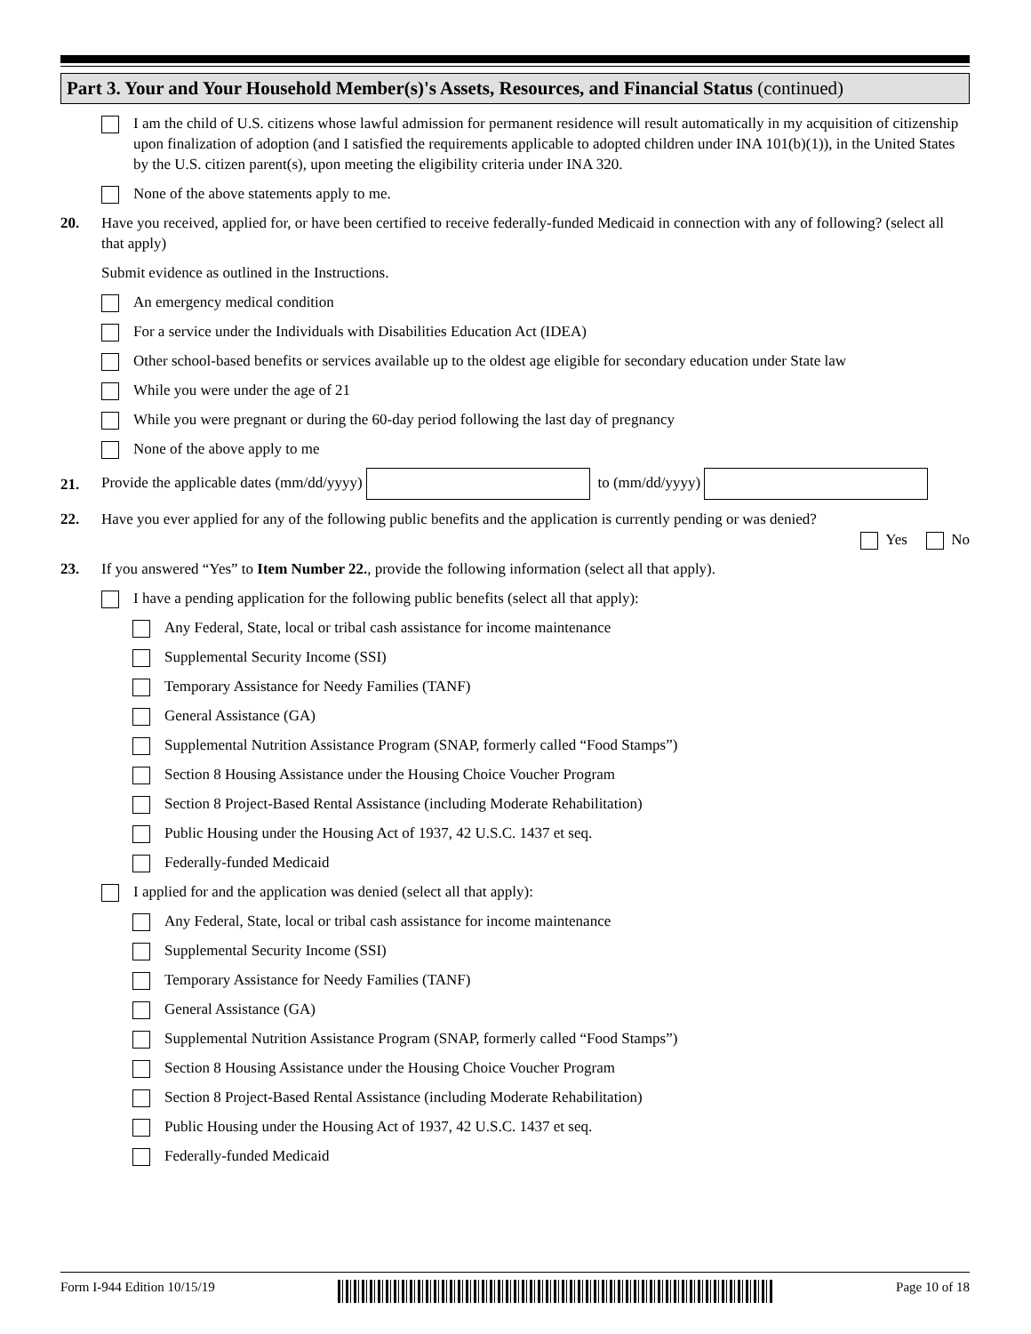Part 3. Your and Your Household Member(s)'s Assets, Resources, and Financial Status (continued)
I am the child of U.S. citizens whose lawful admission for permanent residence will result automatically in my acquisition of citizenship upon finalization of adoption (and I satisfied the requirements applicable to adopted children under INA 101(b)(1)), in the United States by the U.S. citizen parent(s), upon meeting the eligibility criteria under INA 320.
None of the above statements apply to me.
20. Have you received, applied for, or have been certified to receive federally-funded Medicaid in connection with any of following? (select all that apply)
Submit evidence as outlined in the Instructions.
An emergency medical condition
For a service under the Individuals with Disabilities Education Act (IDEA)
Other school-based benefits or services available up to the oldest age eligible for secondary education under State law
While you were under the age of 21
While you were pregnant or during the 60-day period following the last day of pregnancy
None of the above apply to me
21.
Provide the applicable dates (mm/dd/yyyy) to (mm/dd/yyyy)
22. Have you ever applied for any of the following public benefits and the application is currently pending or was denied?
Yes
No
23. If you answered “Yes” to Item Number 22., provide the following information (select all that apply).
I have a pending application for the following public benefits (select all that apply):
Any Federal, State, local or tribal cash assistance for income maintenance
Supplemental Security Income (SSI)
Temporary Assistance for Needy Families (TANF)
General Assistance (GA)
Supplemental Nutrition Assistance Program (SNAP, formerly called “Food Stamps”)
Section 8 Housing Assistance under the Housing Choice Voucher Program
Section 8 Project-Based Rental Assistance (including Moderate Rehabilitation)
Public Housing under the Housing Act of 1937, 42 U.S.C. 1437 et seq.
Federally-funded Medicaid
I applied for and the application was denied (select all that apply):
Any Federal, State, local or tribal cash assistance for income maintenance
Supplemental Security Income (SSI)
Temporary Assistance for Needy Families (TANF)
General Assistance (GA)
Supplemental Nutrition Assistance Program (SNAP, formerly called “Food Stamps”)
Section 8 Housing Assistance under the Housing Choice Voucher Program
Section 8 Project-Based Rental Assistance (including Moderate Rehabilitation)
Public Housing under the Housing Act of 1937, 42 U.S.C. 1437 et seq.
Federally-funded Medicaid
Form I-944 Edition 10/15/19 Page 10 of 18